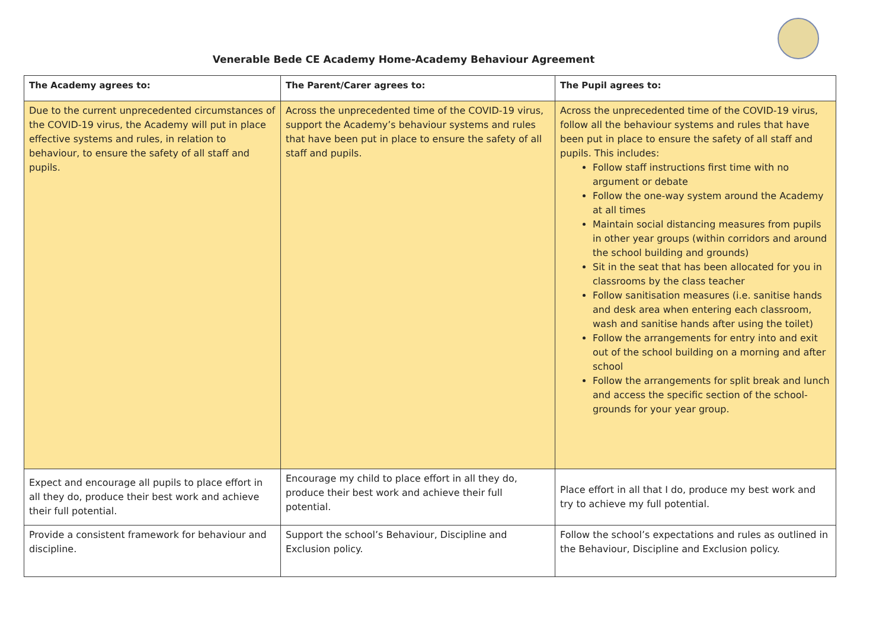Venerable Bede CE Academy Home-Academy Behaviour Agreement
| The Academy agrees to: | The Parent/Carer agrees to: | The Pupil agrees to: |
| --- | --- | --- |
| Due to the current unprecedented circumstances of the COVID-19 virus, the Academy will put in place effective systems and rules, in relation to behaviour, to ensure the safety of all staff and pupils. | Across the unprecedented time of the COVID-19 virus, support the Academy’s behaviour systems and rules that have been put in place to ensure the safety of all staff and pupils. | Across the unprecedented time of the COVID-19 virus, follow all the behaviour systems and rules that have been put in place to ensure the safety of all staff and pupils. This includes: Follow staff instructions first time with no argument or debate Follow the one-way system around the Academy at all times Maintain social distancing measures from pupils in other year groups (within corridors and around the school building and grounds) Sit in the seat that has been allocated for you in classrooms by the class teacher Follow sanitisation measures (i.e. sanitise hands and desk area when entering each classroom, wash and sanitise hands after using the toilet) Follow the arrangements for entry into and exit out of the school building on a morning and after school Follow the arrangements for split break and lunch and access the specific section of the school-grounds for your year group. |
| Expect and encourage all pupils to place effort in all they do, produce their best work and achieve their full potential. | Encourage my child to place effort in all they do, produce their best work and achieve their full potential. | Place effort in all that I do, produce my best work and try to achieve my full potential. |
| Provide a consistent framework for behaviour and discipline. | Support the school’s Behaviour, Discipline and Exclusion policy. | Follow the school’s expectations and rules as outlined in the Behaviour, Discipline and Exclusion policy. |